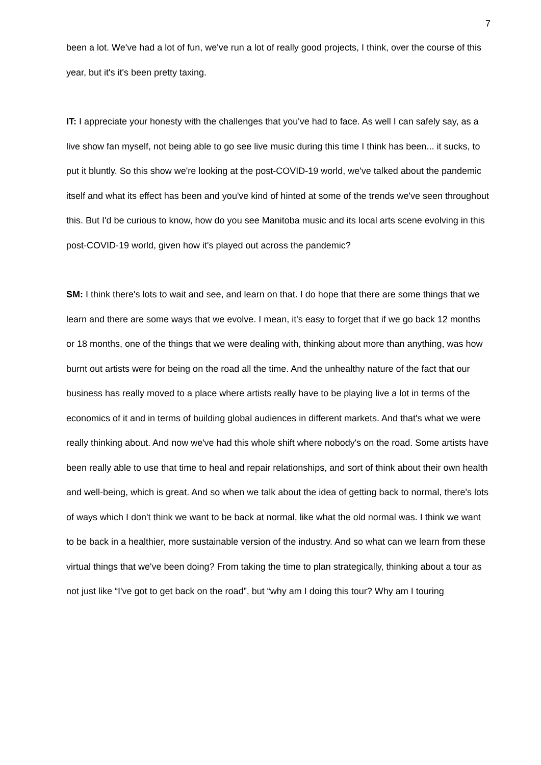7
been a lot. We've had a lot of fun, we've run a lot of really good projects, I think, over the course of this year, but it's it's been pretty taxing.
IT: I appreciate your honesty with the challenges that you've had to face. As well I can safely say, as a live show fan myself, not being able to go see live music during this time I think has been... it sucks, to put it bluntly. So this show we're looking at the post-COVID-19 world, we've talked about the pandemic itself and what its effect has been and you've kind of hinted at some of the trends we've seen throughout this. But I'd be curious to know, how do you see Manitoba music and its local arts scene evolving in this post-COVID-19 world, given how it's played out across the pandemic?
SM: I think there's lots to wait and see, and learn on that. I do hope that there are some things that we learn and there are some ways that we evolve. I mean, it's easy to forget that if we go back 12 months or 18 months, one of the things that we were dealing with, thinking about more than anything, was how burnt out artists were for being on the road all the time. And the unhealthy nature of the fact that our business has really moved to a place where artists really have to be playing live a lot in terms of the economics of it and in terms of building global audiences in different markets. And that's what we were really thinking about. And now we've had this whole shift where nobody's on the road. Some artists have been really able to use that time to heal and repair relationships, and sort of think about their own health and well-being, which is great. And so when we talk about the idea of getting back to normal, there's lots of ways which I don't think we want to be back at normal, like what the old normal was. I think we want to be back in a healthier, more sustainable version of the industry. And so what can we learn from these virtual things that we've been doing? From taking the time to plan strategically, thinking about a tour as not just like “I've got to get back on the road”, but “why am I doing this tour? Why am I touring